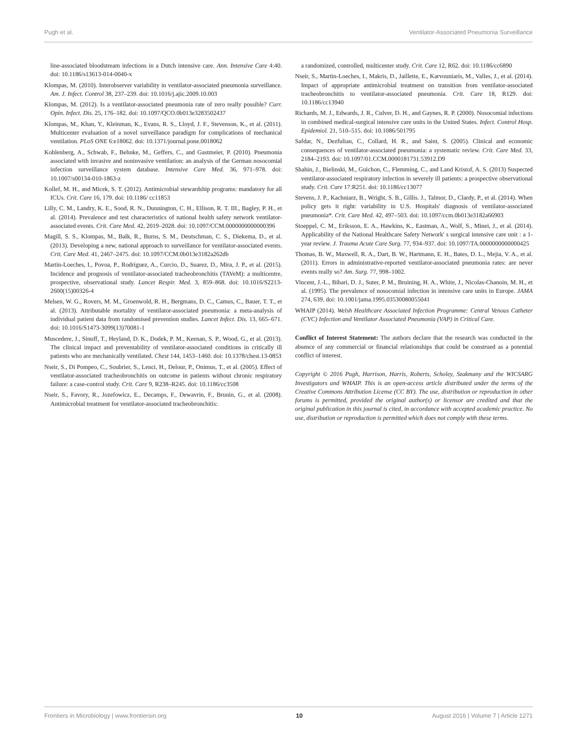Pugh et al. Ventilator-Associated Pneumonia Surveillance
line-associated bloodstream infections in a Dutch intensive care. Ann. Intensive Care 4:40. doi: 10.1186/s13613-014-0040-x
Klompas, M. (2010). Interobserver variability in ventilator-associated pneumonia surveillance. Am. J. Infect. Control 38, 237–239. doi: 10.1016/j.ajic.2009.10.003
Klompas, M. (2012). Is a ventilator-associated pneumonia rate of zero really possible? Curr. Opin. Infect. Dis. 25, 176–182. doi: 10.1097/QCO.0b013e3283502437
Klompas, M., Khan, Y., Kleinman, K., Evans, R. S., Lloyd, J. F., Stevenson, K., et al. (2011). Multicenter evaluation of a novel surveillance paradigm for complications of mechanical ventilation. PLoS ONE 6:e18062. doi: 10.1371/journal.pone.0018062
Kohlenberg, A., Schwab, F., Behnke, M., Geffers, C., and Gastmeier, P. (2010). Pneumonia associated with invasive and noninvasive ventilation: an analysis of the German nosocomial infection surveillance system database. Intensive Care Med. 36, 971–978. doi: 10.1007/s00134-010-1863-z
Kollef, M. H., and Micek, S. T. (2012). Antimicrobial stewardship programs: mandatory for all ICUs. Crit. Care 16, 179. doi: 10.1186/ cc11853
Lilly, C. M., Landry, K. E., Sood, R. N., Dunnington, C. H., Ellison, R. T. III., Bagley, P. H., et al. (2014). Prevalence and test characteristics of national health safety network ventilator-associated events. Crit. Care Med. 42, 2019–2028. doi: 10.1097/CCM.0000000000000396
Magill, S. S., Klompas, M., Balk, R., Burns, S. M., Deutschman, C. S., Diekema, D., et al. (2013). Developing a new, national approach to surveillance for ventilator-associated events. Crit. Care Med. 41, 2467–2475. doi: 10.1097/CCM.0b013e3182a262db
Martin-Loeches, I., Povoa, P., Rodríguez, A., Curcio, D., Suarez, D., Mira, J. P., et al. (2015). Incidence and prognosis of ventilator-associated tracheobronchitis (TAVeM): a multicentre, prospective, observational study. Lancet Respir. Med. 3, 859–868. doi: 10.1016/S2213-2600(15)00326-4
Melsen, W. G., Rovers, M. M., Groenwold, R. H., Bergmans, D. C., Camus, C., Bauer, T. T., et al. (2013). Attributable mortality of ventilator-associated pneumonia: a meta-analysis of individual patient data from randomised prevention studies. Lancet Infect. Dis. 13, 665–671. doi: 10.1016/S1473-3099(13)70081-1
Muscedere, J., Sinuff, T., Heyland, D. K., Dodek, P. M., Keenan, S. P., Wood, G., et al. (2013). The clinical impact and preventability of ventilator-associated conditions in critically ill patients who are mechanically ventilated. Chest 144, 1453–1460. doi: 10.1378/chest.13-0853
Nseir, S., Di Pompeo, C., Soubrier, S., Lenci, H., Delour, P., Onimus, T., et al. (2005). Effect of ventilator-associated tracheobronchitis on outcome in patients without chronic respiratory failure: a case-control study. Crit. Care 9, R238–R245. doi: 10.1186/cc3508
Nseir, S., Favory, R., Jozefowicz, E., Decamps, F., Dewavrin, F., Brunin, G., et al. (2008). Antimicrobial treatment for ventilator-associated tracheobronchitis:
a randomized, controlled, multicenter study. Crit. Care 12, R62. doi: 10.1186/cc6890
Nseir, S., Martin-Loeches, I., Makris, D., Jaillette, E., Karvouniaris, M., Valles, J., et al. (2014). Impact of appropriate antimicrobial treatment on transition from ventilator-associated tracheobronchitis to ventilator-associated pneumonia. Crit. Care 18, R129. doi: 10.1186/cc13940
Richards, M. J., Edwards, J. R., Culver, D. H., and Gaynes, R. P. (2000). Nosocomial infections in combined medical-surgical intensive care units in the United States. Infect. Control Hosp. Epidemiol. 21, 510–515. doi: 10.1086/501795
Safdar, N., Dezfulian, C., Collard, H. R., and Saint, S. (2005). Clinical and economic consequences of ventilator-associated pneumonia: a systematic review. Crit. Care Med. 33, 2184–2193. doi: 10.1097/01.CCM.0000181731.53912.D9
Shahin, J., Bielinski, M., Guichon, C., Flemming, C., and Land Kristof, A. S. (2013) Suspected ventilator-associated respiratory infection in severely ill patients: a prospective observational study. Crit. Care 17:R251. doi: 10.1186/cc13077
Stevens, J. P., Kachniarz, B., Wright, S. B., Gillis. J., Talmor, D., Clardy, P., et al. (2014). When policy gets it right: variability in U.S. Hospitals' diagnosis of ventilator-associated pneumonia*. Crit. Care Med. 42, 497–503. doi: 10.1097/ccm.0b013e3182a66903
Stoeppel, C. M., Eriksson, E. A., Hawkins, K., Eastman, A., Wolf, S., Minei, J., et al. (2014). Applicability of the National Healthcare Safety Network' s surgical intensive care unit : a 1-year review. J. Trauma Acute Care Surg. 77, 934–937. doi: 10.1097/TA.0000000000000425
Thomas, B. W., Maxwell, R. A., Dart, B. W., Hartmann, E. H., Bates, D. L., Mejia, V. A., et al. (2011). Errors in administrative-reported ventilator-associated pneumonia rates: are never events really so? Am. Surg. 77, 998–1002.
Vincent, J.-L., Bihari, D. J., Suter, P. M., Bruining, H. A., White, J., Nicolas-Chanoin, M. H., et al. (1995). The prevalence of nosocomial infection in intensive care units in Europe. JAMA 274, 639. doi: 10.1001/jama.1995.03530080055041
WHAIP (2014). Welsh Healthcare Associated Infection Programme: Central Venous Catheter (CVC) Infection and Ventilator Associated Pneumonia (VAP) in Critical Care.
Conflict of Interest Statement: The authors declare that the research was conducted in the absence of any commercial or financial relationships that could be construed as a potential conflict of interest.
Copyright © 2016 Pugh, Harrison, Harris, Roberts, Scholey, Szakmany and the WICSARG Investigators and WHAIP. This is an open-access article distributed under the terms of the Creative Commons Attribution License (CC BY). The use, distribution or reproduction in other forums is permitted, provided the original author(s) or licensor are credited and that the original publication in this journal is cited, in accordance with accepted academic practice. No use, distribution or reproduction is permitted which does not comply with these terms.
Frontiers in Microbiology | www.frontiersin.org 10 August 2016 | Volume 7 | Article 1271